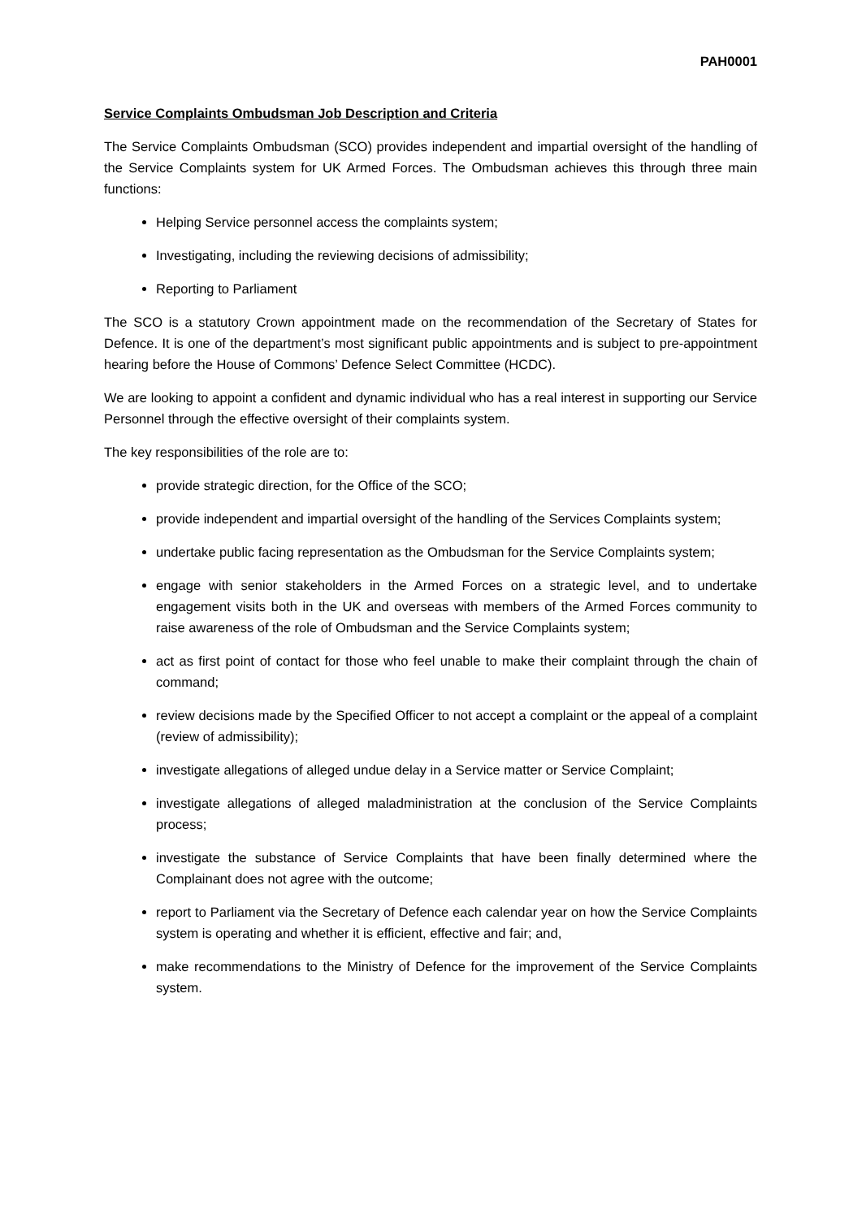PAH0001
Service Complaints Ombudsman Job Description and Criteria
The Service Complaints Ombudsman (SCO) provides independent and impartial oversight of the handling of the Service Complaints system for UK Armed Forces. The Ombudsman achieves this through three main functions:
Helping Service personnel access the complaints system;
Investigating, including the reviewing decisions of admissibility;
Reporting to Parliament
The SCO is a statutory Crown appointment made on the recommendation of the Secretary of States for Defence. It is one of the department’s most significant public appointments and is subject to pre-appointment hearing before the House of Commons’ Defence Select Committee (HCDC).
We are looking to appoint a confident and dynamic individual who has a real interest in supporting our Service Personnel through the effective oversight of their complaints system.
The key responsibilities of the role are to:
provide strategic direction, for the Office of the SCO;
provide independent and impartial oversight of the handling of the Services Complaints system;
undertake public facing representation as the Ombudsman for the Service Complaints system;
engage with senior stakeholders in the Armed Forces on a strategic level, and to undertake engagement visits both in the UK and overseas with members of the Armed Forces community to raise awareness of the role of Ombudsman and the Service Complaints system;
act as first point of contact for those who feel unable to make their complaint through the chain of command;
review decisions made by the Specified Officer to not accept a complaint or the appeal of a complaint (review of admissibility);
investigate allegations of alleged undue delay in a Service matter or Service Complaint;
investigate allegations of alleged maladministration at the conclusion of the Service Complaints process;
investigate the substance of Service Complaints that have been finally determined where the Complainant does not agree with the outcome;
report to Parliament via the Secretary of Defence each calendar year on how the Service Complaints system is operating and whether it is efficient, effective and fair; and,
make recommendations to the Ministry of Defence for the improvement of the Service Complaints system.